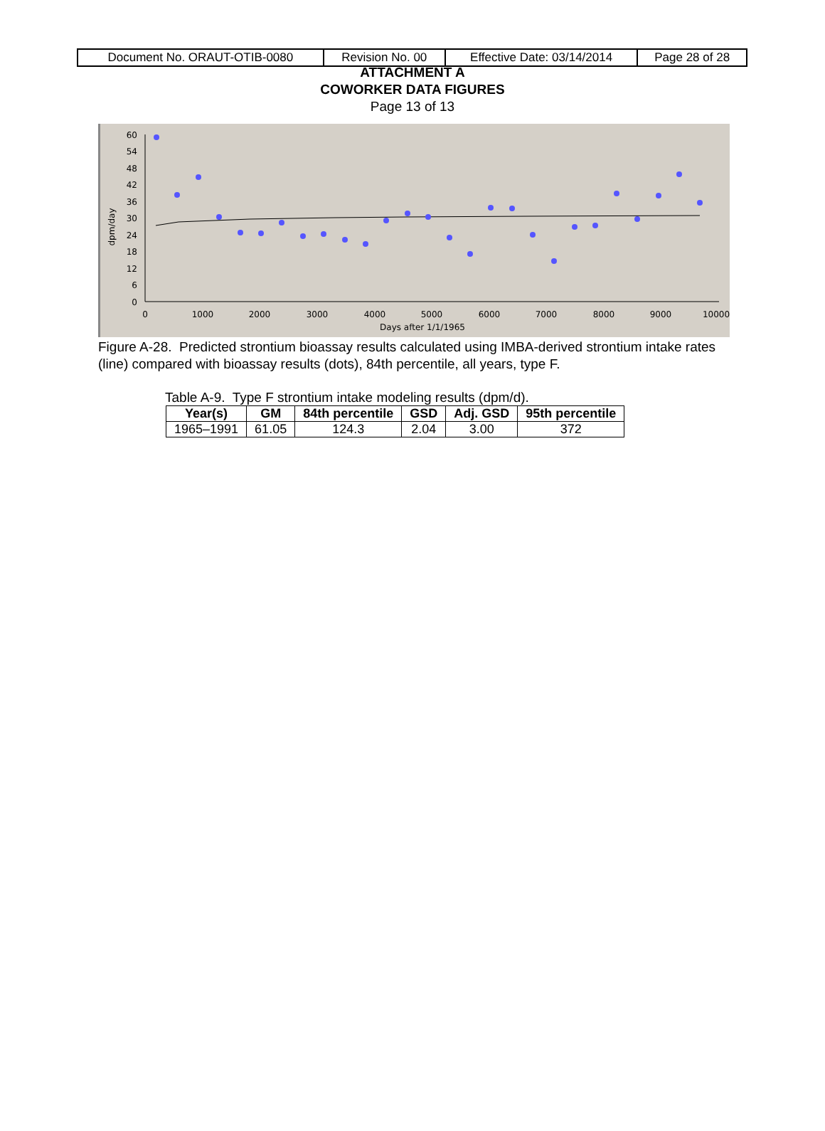| Document No. ORAUT-OTIB-0080 | Revision No. 00 | Effective Date: 03/14/2014 | Page 28 of 28 |
ATTACHMENT A
COWORKER DATA FIGURES
Page 13 of 13
60
54
48
42
36
30
24
18
12
6
0
0
1000
2000
3000
4000
5000
6000
7000
8000
9000
10000
Days after 1/1/1965
dpm/day
Figure A-28. Predicted strontium bioassay results calculated using IMBA-derived strontium intake rates (line) compared with bioassay results (dots), 84th percentile, all years, type F.
Table A-9. Type F strontium intake modeling results (dpm/d).
| Year(s) | GM | 84th percentile | GSD | Adj. GSD | 95th percentile |
| --- | --- | --- | --- | --- | --- |
| 1965–1991 | 61.05 | 124.3 | 2.04 | 3.00 | 372 |